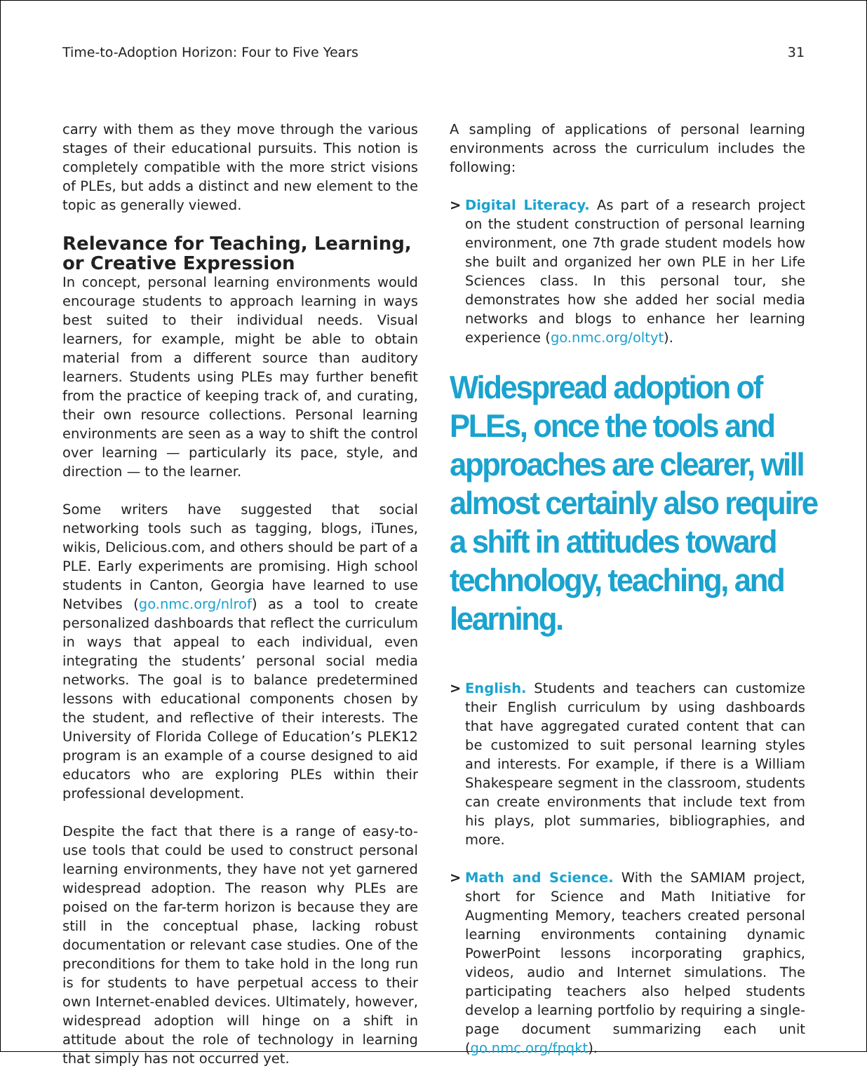Time-to-Adoption Horizon: Four to Five Years 31
carry with them as they move through the various stages of their educational pursuits. This notion is completely compatible with the more strict visions of PLEs, but adds a distinct and new element to the topic as generally viewed.
Relevance for Teaching, Learning, or Creative Expression
In concept, personal learning environments would encourage students to approach learning in ways best suited to their individual needs. Visual learners, for example, might be able to obtain material from a different source than auditory learners. Students using PLEs may further benefit from the practice of keeping track of, and curating, their own resource collections. Personal learning environments are seen as a way to shift the control over learning — particularly its pace, style, and direction — to the learner.
Some writers have suggested that social networking tools such as tagging, blogs, iTunes, wikis, Delicious.com, and others should be part of a PLE. Early experiments are promising. High school students in Canton, Georgia have learned to use Netvibes (go.nmc.org/nlrof) as a tool to create personalized dashboards that reflect the curriculum in ways that appeal to each individual, even integrating the students’ personal social media networks. The goal is to balance predetermined lessons with educational components chosen by the student, and reflective of their interests. The University of Florida College of Education’s PLEK12 program is an example of a course designed to aid educators who are exploring PLEs within their professional development.
Despite the fact that there is a range of easy-to-use tools that could be used to construct personal learning environments, they have not yet garnered widespread adoption. The reason why PLEs are poised on the far-term horizon is because they are still in the conceptual phase, lacking robust documentation or relevant case studies. One of the preconditions for them to take hold in the long run is for students to have perpetual access to their own Internet-enabled devices. Ultimately, however, widespread adoption will hinge on a shift in attitude about the role of technology in learning that simply has not occurred yet.
A sampling of applications of personal learning environments across the curriculum includes the following:
> Digital Literacy. As part of a research project on the student construction of personal learning environment, one 7th grade student models how she built and organized her own PLE in her Life Sciences class. In this personal tour, she demonstrates how she added her social media networks and blogs to enhance her learning experience (go.nmc.org/oltyt).
Widespread adoption of PLEs, once the tools and approaches are clearer, will almost certainly also require a shift in attitudes toward technology, teaching, and learning.
> English. Students and teachers can customize their English curriculum by using dashboards that have aggregated curated content that can be customized to suit personal learning styles and interests. For example, if there is a William Shakespeare segment in the classroom, students can create environments that include text from his plays, plot summaries, bibliographies, and more.
> Math and Science. With the SAMIAM project, short for Science and Math Initiative for Augmenting Memory, teachers created personal learning environments containing dynamic PowerPoint lessons incorporating graphics, videos, audio and Internet simulations. The participating teachers also helped students develop a learning portfolio by requiring a single-page document summarizing each unit (go.nmc.org/fpqkt).